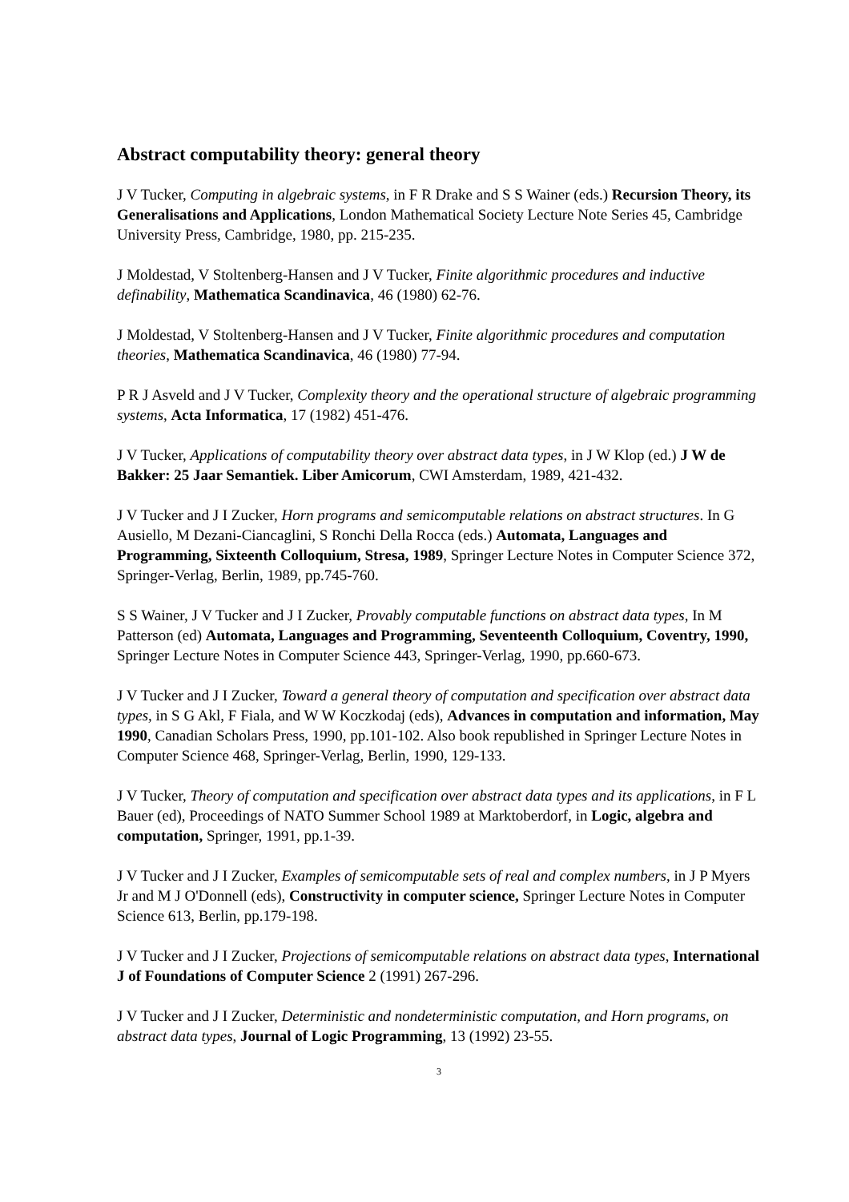Abstract computability theory: general theory
J V Tucker, Computing in algebraic systems, in F R Drake and S S Wainer (eds.) Recursion Theory, its Generalisations and Applications, London Mathematical Society Lecture Note Series 45, Cambridge University Press, Cambridge, 1980, pp. 215-235.
J Moldestad, V Stoltenberg-Hansen and J V Tucker, Finite algorithmic procedures and inductive definability, Mathematica Scandinavica, 46 (1980) 62-76.
J Moldestad, V Stoltenberg-Hansen and J V Tucker, Finite algorithmic procedures and computation theories, Mathematica Scandinavica, 46 (1980) 77-94.
P R J Asveld and J V Tucker, Complexity theory and the operational structure of algebraic programming systems, Acta Informatica, 17 (1982) 451-476.
J V Tucker, Applications of computability theory over abstract data types, in J W Klop (ed.) J W de Bakker: 25 Jaar Semantiek. Liber Amicorum, CWI Amsterdam, 1989, 421-432.
J V Tucker and J I Zucker, Horn programs and semicomputable relations on abstract structures. In G Ausiello, M Dezani-Ciancaglini, S Ronchi Della Rocca (eds.) Automata, Languages and Programming, Sixteenth Colloquium, Stresa, 1989, Springer Lecture Notes in Computer Science 372, Springer-Verlag, Berlin, 1989, pp.745-760.
S S Wainer, J V Tucker and J I Zucker, Provably computable functions on abstract data types, In M Patterson (ed) Automata, Languages and Programming, Seventeenth Colloquium, Coventry, 1990, Springer Lecture Notes in Computer Science 443, Springer-Verlag, 1990, pp.660-673.
J V Tucker and J I Zucker, Toward a general theory of computation and specification over abstract data types, in S G Akl, F Fiala, and W W Koczkodaj (eds), Advances in computation and information, May 1990, Canadian Scholars Press, 1990, pp.101-102. Also book republished in Springer Lecture Notes in Computer Science 468, Springer-Verlag, Berlin, 1990, 129-133.
J V Tucker, Theory of computation and specification over abstract data types and its applications, in F L Bauer (ed), Proceedings of NATO Summer School 1989 at Marktoberdorf, in Logic, algebra and computation, Springer, 1991, pp.1-39.
J V Tucker and J I Zucker, Examples of semicomputable sets of real and complex numbers, in J P Myers Jr and M J O'Donnell (eds), Constructivity in computer science, Springer Lecture Notes in Computer Science 613, Berlin, pp.179-198.
J V Tucker and J I Zucker, Projections of semicomputable relations on abstract data types, International J of Foundations of Computer Science 2 (1991) 267-296.
J V Tucker and J I Zucker, Deterministic and nondeterministic computation, and Horn programs, on abstract data types, Journal of Logic Programming, 13 (1992) 23-55.
3